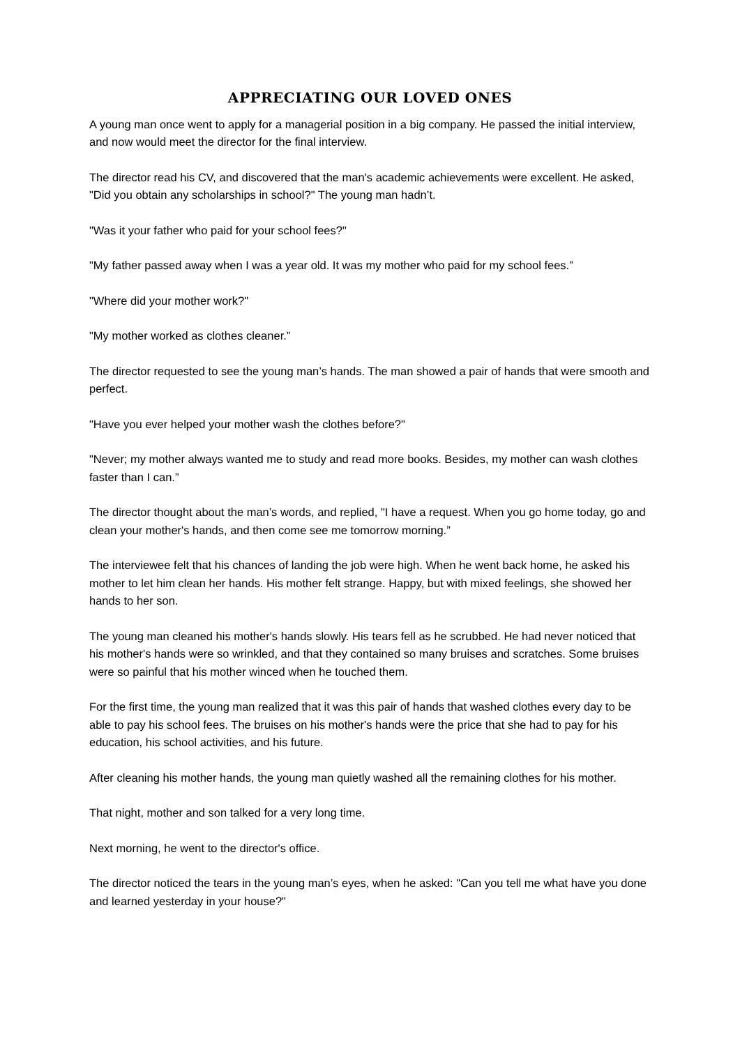APPRECIATING OUR LOVED ONES
A young man once went to apply for a managerial position in a big company. He passed the initial interview, and now would meet the director for the final interview.
The director read his CV, and discovered that the man's academic achievements were excellent. He asked, "Did you obtain any scholarships in school?" The young man hadn’t.
"Was it your father who paid for your school fees?"
"My father passed away when I was a year old. It was my mother who paid for my school fees.”
"Where did your mother work?"
"My mother worked as clothes cleaner.”
The director requested to see the young man’s hands. The man showed a pair of hands that were smooth and perfect.
"Have you ever helped your mother wash the clothes before?"
"Never; my mother always wanted me to study and read more books. Besides, my mother can wash clothes faster than I can.”
The director thought about the man’s words, and replied, "I have a request. When you go home today, go and clean your mother's hands, and then come see me tomorrow morning.”
The interviewee felt that his chances of landing the job were high. When he went back home, he asked his mother to let him clean her hands. His mother felt strange. Happy, but with mixed feelings, she showed her hands to her son.
The young man cleaned his mother's hands slowly. His tears fell as he scrubbed. He had never noticed that his mother's hands were so wrinkled, and that they contained so many bruises and scratches. Some bruises were so painful that his mother winced when he touched them.
For the first time, the young man realized that it was this pair of hands that washed clothes every day to be able to pay his school fees. The bruises on his mother's hands were the price that she had to pay for his education, his school activities, and his future.
After cleaning his mother hands, the young man quietly washed all the remaining clothes for his mother.
That night, mother and son talked for a very long time.
Next morning, he went to the director's office.
The director noticed the tears in the young man’s eyes, when he asked: "Can you tell me what have you done and learned yesterday in your house?"